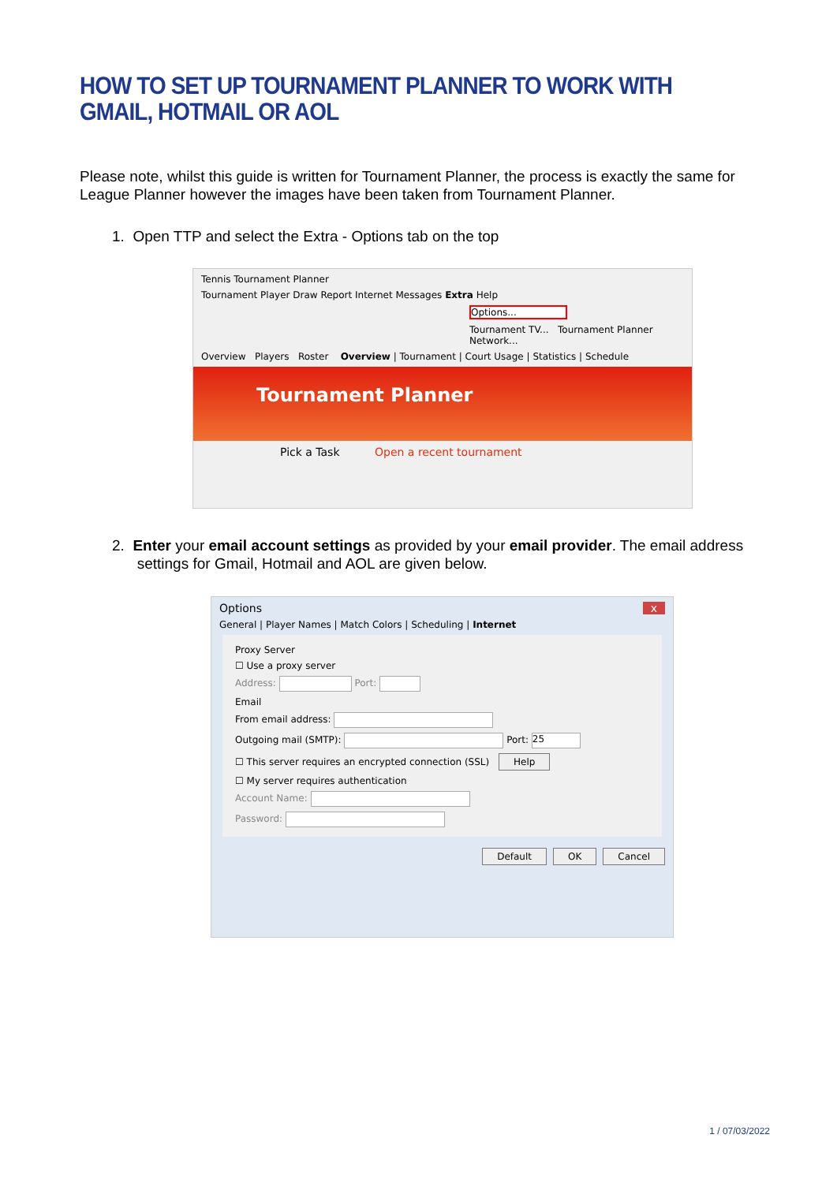HOW TO SET UP TOURNAMENT PLANNER TO WORK WITH
GMAIL, HOTMAIL OR AOL
Please note, whilst this guide is written for Tournament Planner, the process is exactly the same for League Planner however the images have been taken from Tournament Planner.
1. Open TTP and select the Extra - Options tab on the top
Tennis Tournament Planner
Tournament Player Draw Report Internet Messages Extra Help
Options...
Tournament TV... Tournament Planner Network...
Overview Players Roster Overview | Tournament | Court Usage | Statistics | Schedule
Tournament Planner
Pick a Task Open a recent tournament
2. Enter your email account settings as provided by your email provider. The email address
settings for Gmail, Hotmail and AOL are given below.
Options x
General | Player Names | Match Colors | Scheduling | Internet
Proxy Server
☐ Use a proxy server
Address: Port:
Email
From email address:
Outgoing mail (SMTP): Port: 25
☐ This server requires an encrypted connection (SSL) Help
☐ My server requires authentication
Account Name:
Password:
Default OK Cancel
1 / 07/03/2022